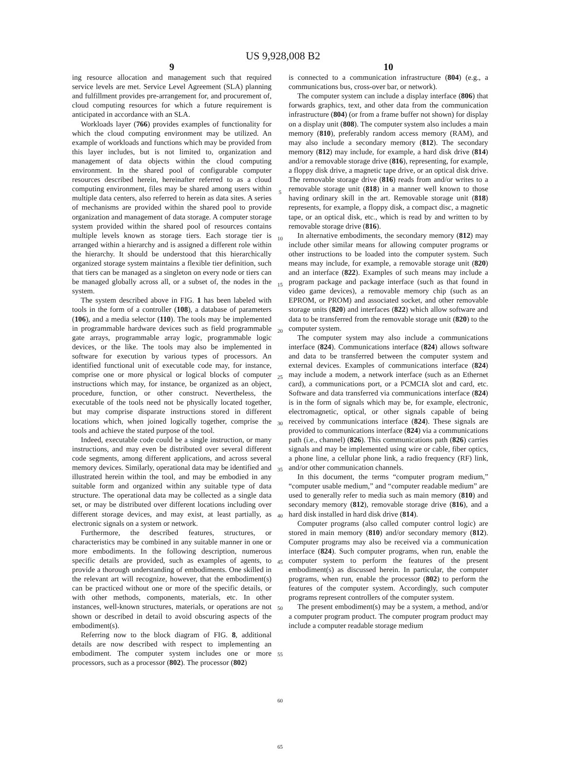US 9,928,008 B2
9
ing resource allocation and management such that required service levels are met. Service Level Agreement (SLA) planning and fulfillment provides pre-arrangement for, and procurement of, cloud computing resources for which a future requirement is anticipated in accordance with an SLA.
Workloads layer (766) provides examples of functionality for which the cloud computing environment may be utilized. An example of workloads and functions which may be provided from this layer includes, but is not limited to, organization and management of data objects within the cloud computing environment. In the shared pool of configurable computer resources described herein, hereinafter referred to as a cloud computing environment, files may be shared among users within multiple data centers, also referred to herein as data sites. A series of mechanisms are provided within the shared pool to provide organization and management of data storage. A computer storage system provided within the shared pool of resources contains multiple levels known as storage tiers. Each storage tier is arranged within a hierarchy and is assigned a different role within the hierarchy. It should be understood that this hierarchically organized storage system maintains a flexible tier definition, such that tiers can be managed as a singleton on every node or tiers can be managed globally across all, or a subset of, the nodes in the system.
The system described above in FIG. 1 has been labeled with tools in the form of a controller (108), a database of parameters (106), and a media selector (110). The tools may be implemented in programmable hardware devices such as field programmable gate arrays, programmable array logic, programmable logic devices, or the like. The tools may also be implemented in software for execution by various types of processors. An identified functional unit of executable code may, for instance, comprise one or more physical or logical blocks of computer instructions which may, for instance, be organized as an object, procedure, function, or other construct. Nevertheless, the executable of the tools need not be physically located together, but may comprise disparate instructions stored in different locations which, when joined logically together, comprise the tools and achieve the stated purpose of the tool.
Indeed, executable code could be a single instruction, or many instructions, and may even be distributed over several different code segments, among different applications, and across several memory devices. Similarly, operational data may be identified and illustrated herein within the tool, and may be embodied in any suitable form and organized within any suitable type of data structure. The operational data may be collected as a single data set, or may be distributed over different locations including over different storage devices, and may exist, at least partially, as electronic signals on a system or network.
Furthermore, the described features, structures, or characteristics may be combined in any suitable manner in one or more embodiments. In the following description, numerous specific details are provided, such as examples of agents, to provide a thorough understanding of embodiments. One skilled in the relevant art will recognize, however, that the embodiment(s) can be practiced without one or more of the specific details, or with other methods, components, materials, etc. In other instances, well-known structures, materials, or operations are not shown or described in detail to avoid obscuring aspects of the embodiment(s).
Referring now to the block diagram of FIG. 8, additional details are now described with respect to implementing an embodiment. The computer system includes one or more processors, such as a processor (802). The processor (802)
5
10
15
20
25
30
35
40
45
50
55
60
65
10
is connected to a communication infrastructure (804) (e.g., a communications bus, cross-over bar, or network).
The computer system can include a display interface (806) that forwards graphics, text, and other data from the communication infrastructure (804) (or from a frame buffer not shown) for display on a display unit (808). The computer system also includes a main memory (810), preferably random access memory (RAM), and may also include a secondary memory (812). The secondary memory (812) may include, for example, a hard disk drive (814) and/or a removable storage drive (816), representing, for example, a floppy disk drive, a magnetic tape drive, or an optical disk drive. The removable storage drive (816) reads from and/or writes to a removable storage unit (818) in a manner well known to those having ordinary skill in the art. Removable storage unit (818) represents, for example, a floppy disk, a compact disc, a magnetic tape, or an optical disk, etc., which is read by and written to by removable storage drive (816).
In alternative embodiments, the secondary memory (812) may include other similar means for allowing computer programs or other instructions to be loaded into the computer system. Such means may include, for example, a removable storage unit (820) and an interface (822). Examples of such means may include a program package and package interface (such as that found in video game devices), a removable memory chip (such as an EPROM, or PROM) and associated socket, and other removable storage units (820) and interfaces (822) which allow software and data to be transferred from the removable storage unit (820) to the computer system.
The computer system may also include a communications interface (824). Communications interface (824) allows software and data to be transferred between the computer system and external devices. Examples of communications interface (824) may include a modem, a network interface (such as an Ethernet card), a communications port, or a PCMCIA slot and card, etc. Software and data transferred via communications interface (824) is in the form of signals which may be, for example, electronic, electromagnetic, optical, or other signals capable of being received by communications interface (824). These signals are provided to communications interface (824) via a communications path (i.e., channel) (826). This communications path (826) carries signals and may be implemented using wire or cable, fiber optics, a phone line, a cellular phone link, a radio frequency (RF) link, and/or other communication channels.
In this document, the terms “computer program medium,” “computer usable medium,” and “computer readable medium” are used to generally refer to media such as main memory (810) and secondary memory (812), removable storage drive (816), and a hard disk installed in hard disk drive (814).
Computer programs (also called computer control logic) are stored in main memory (810) and/or secondary memory (812). Computer programs may also be received via a communication interface (824). Such computer programs, when run, enable the computer system to perform the features of the present embodiment(s) as discussed herein. In particular, the computer programs, when run, enable the processor (802) to perform the features of the computer system. Accordingly, such computer programs represent controllers of the computer system.
The present embodiment(s) may be a system, a method, and/or a computer program product. The computer program product may include a computer readable storage medium